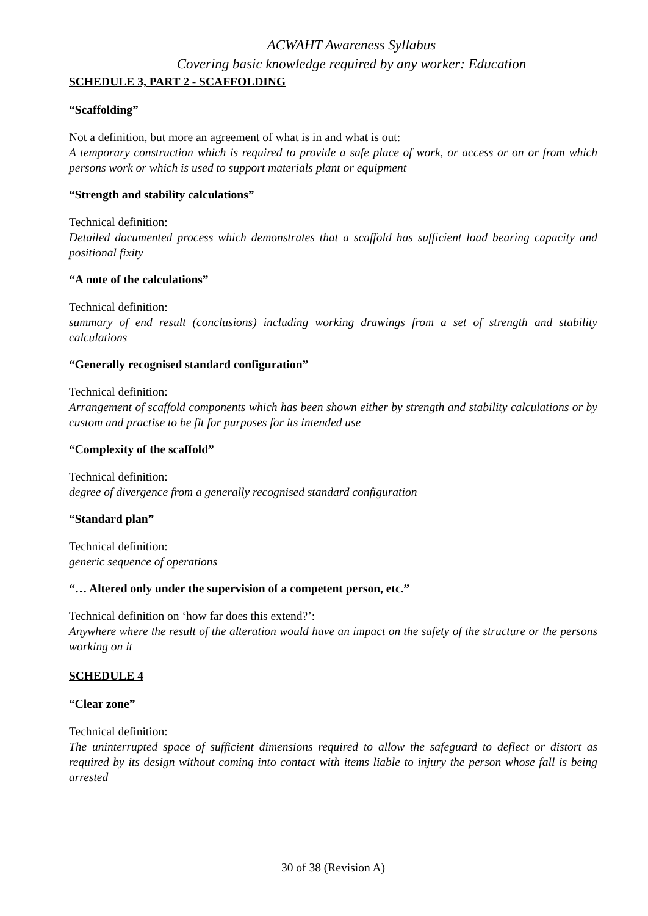ACWAHT Awareness Syllabus
Covering basic knowledge required by any worker: Education
SCHEDULE 3, PART 2 - SCAFFOLDING
“Scaffolding”
Not a definition, but more an agreement of what is in and what is out:
A temporary construction which is required to provide a safe place of work, or access or on or from which persons work or which is used to support materials plant or equipment
“Strength and stability calculations”
Technical definition:
Detailed documented process which demonstrates that a scaffold has sufficient load bearing capacity and positional fixity
“A note of the calculations”
Technical definition:
summary of end result (conclusions) including working drawings from a set of strength and stability calculations
“Generally recognised standard configuration”
Technical definition:
Arrangement of scaffold components which has been shown either by strength and stability calculations or by custom and practise to be fit for purposes for its intended use
“Complexity of the scaffold”
Technical definition:
degree of divergence from a generally recognised standard configuration
“Standard plan”
Technical definition:
generic sequence of operations
“… Altered only under the supervision of a competent person, etc.”
Technical definition on ‘how far does this extend?’:
Anywhere where the result of the alteration would have an impact on the safety of the structure or the persons working on it
SCHEDULE 4
“Clear zone”
Technical definition:
The uninterrupted space of sufficient dimensions required to allow the safeguard to deflect or distort as required by its design without coming into contact with items liable to injury the person whose fall is being arrested
30 of 38 (Revision A)